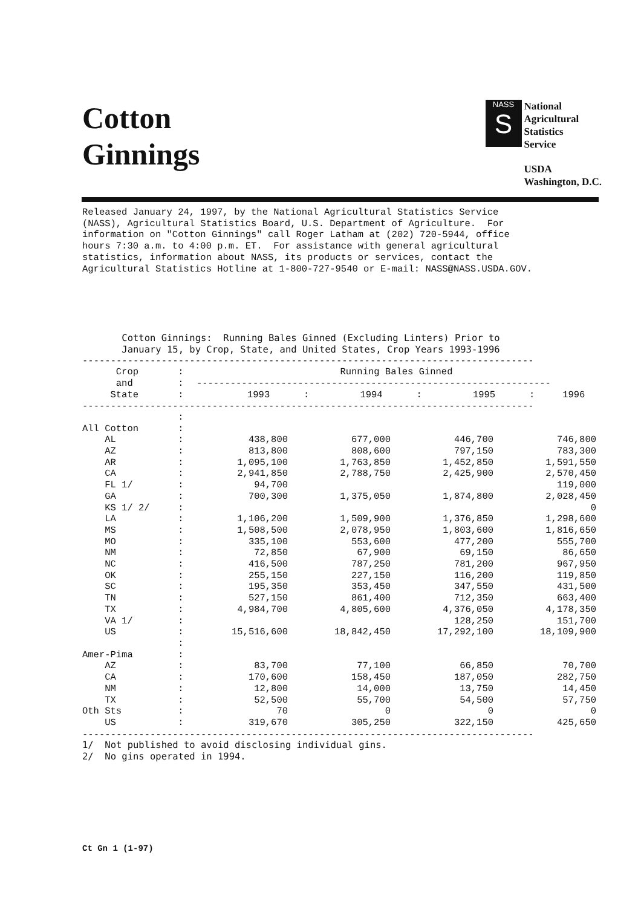Cotton
Ginnings
NASS
S
National
Agricultural
Statistics
Service
USDA
Washington, D.C.
Released January 24, 1997, by the National Agricultural Statistics Service
(NASS), Agricultural Statistics Board, U.S. Department of Agriculture.  For
information on "Cotton Ginnings" call Roger Latham at (202) 720-5944, office
hours 7:30 a.m. to 4:00 p.m. ET.  For assistance with general agricultural
statistics, information about NASS, its products or services, contact the
Agricultural Statistics Hotline at 1-800-727-9540 or E-mail: NASS@NASS.USDA.GOV.
       Cotton Ginnings:  Running Bales Ginned (Excluding Linters) Prior to
       January 15, by Crop, State, and United States, Crop Years 1993-1996
--------------------------------------------------------------------------------
| Crop : | Running Bales Ginned | | | |
| --- | --- | --- | --- | --- |
| and : | --------------------------------------------------------------- | | | |
| State : | 1993 : | 1994 : | 1995 : | 1996 |
--------------------------------------------------------------------------------
| : | | | | |
| All Cotton : | | | | |
| AL : | 438,800 | 677,000 | 446,700 | 746,800 |
| AZ : | 813,800 | 808,600 | 797,150 | 783,300 |
| AR : | 1,095,100 | 1,763,850 | 1,452,850 | 1,591,550 |
| CA : | 2,941,850 | 2,788,750 | 2,425,900 | 2,570,450 |
| FL 1/ : | 94,700 | | | 119,000 |
| GA : | 700,300 | 1,375,050 | 1,874,800 | 2,028,450 |
| KS 1/ 2/ : | | | | 0 |
| LA : | 1,106,200 | 1,509,900 | 1,376,850 | 1,298,600 |
| MS : | 1,508,500 | 2,078,950 | 1,803,600 | 1,816,650 |
| MO : | 335,100 | 553,600 | 477,200 | 555,700 |
| NM : | 72,850 | 67,900 | 69,150 | 86,650 |
| NC : | 416,500 | 787,250 | 781,200 | 967,950 |
| OK : | 255,150 | 227,150 | 116,200 | 119,850 |
| SC : | 195,350 | 353,450 | 347,550 | 431,500 |
| TN : | 527,150 | 861,400 | 712,350 | 663,400 |
| TX : | 4,984,700 | 4,805,600 | 4,376,050 | 4,178,350 |
| VA 1/ : | | | 128,250 | 151,700 |
| US : | 15,516,600 | 18,842,450 | 17,292,100 | 18,109,900 |
| : | | | | |
| Amer-Pima : | | | | |
| AZ : | 83,700 | 77,100 | 66,850 | 70,700 |
| CA : | 170,600 | 158,450 | 187,050 | 282,750 |
| NM : | 12,800 | 14,000 | 13,750 | 14,450 |
| TX : | 52,500 | 55,700 | 54,500 | 57,750 |
| Oth Sts : | 70 | 0 | 0 | 0 |
| US : | 319,670 | 305,250 | 322,150 | 425,650 |
--------------------------------------------------------------------------------
1/  Not published to avoid disclosing individual gins.
2/  No gins operated in 1994.
Ct Gn 1 (1-97)